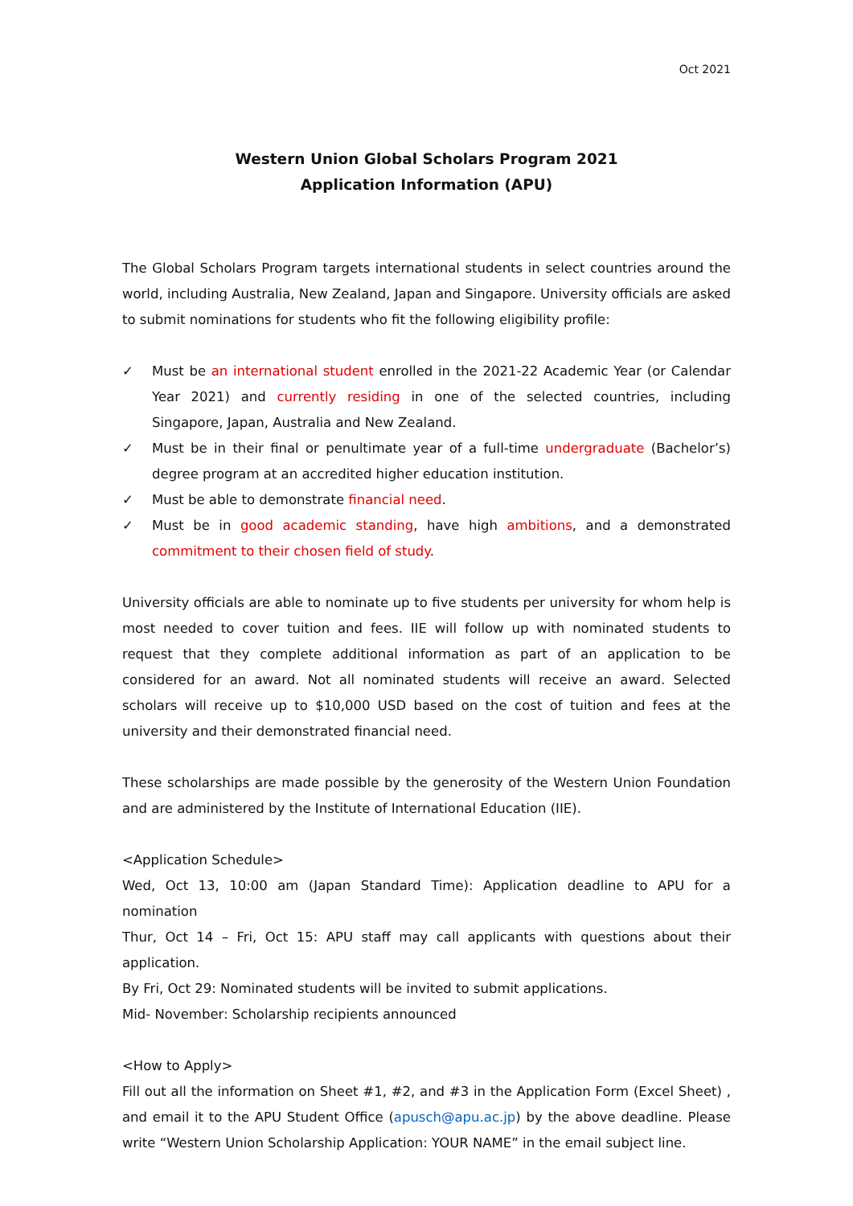Oct 2021
Western Union Global Scholars Program 2021
Application Information (APU)
The Global Scholars Program targets international students in select countries around the world, including Australia, New Zealand, Japan and Singapore. University officials are asked to submit nominations for students who fit the following eligibility profile:
✓ Must be an international student enrolled in the 2021-22 Academic Year (or Calendar Year 2021) and currently residing in one of the selected countries, including Singapore, Japan, Australia and New Zealand.
✓ Must be in their final or penultimate year of a full-time undergraduate (Bachelor’s) degree program at an accredited higher education institution.
✓ Must be able to demonstrate financial need.
✓ Must be in good academic standing, have high ambitions, and a demonstrated commitment to their chosen field of study.
University officials are able to nominate up to five students per university for whom help is most needed to cover tuition and fees. IIE will follow up with nominated students to request that they complete additional information as part of an application to be considered for an award. Not all nominated students will receive an award. Selected scholars will receive up to $10,000 USD based on the cost of tuition and fees at the university and their demonstrated financial need.
These scholarships are made possible by the generosity of the Western Union Foundation and are administered by the Institute of International Education (IIE).
<Application Schedule>
Wed, Oct 13, 10:00 am (Japan Standard Time): Application deadline to APU for a nomination
Thur, Oct 14 – Fri, Oct 15: APU staff may call applicants with questions about their application.
By Fri, Oct 29: Nominated students will be invited to submit applications.
Mid- November: Scholarship recipients announced
<How to Apply>
Fill out all the information on Sheet #1, #2, and #3 in the Application Form (Excel Sheet) , and email it to the APU Student Office (apusch@apu.ac.jp) by the above deadline. Please write “Western Union Scholarship Application: YOUR NAME” in the email subject line.